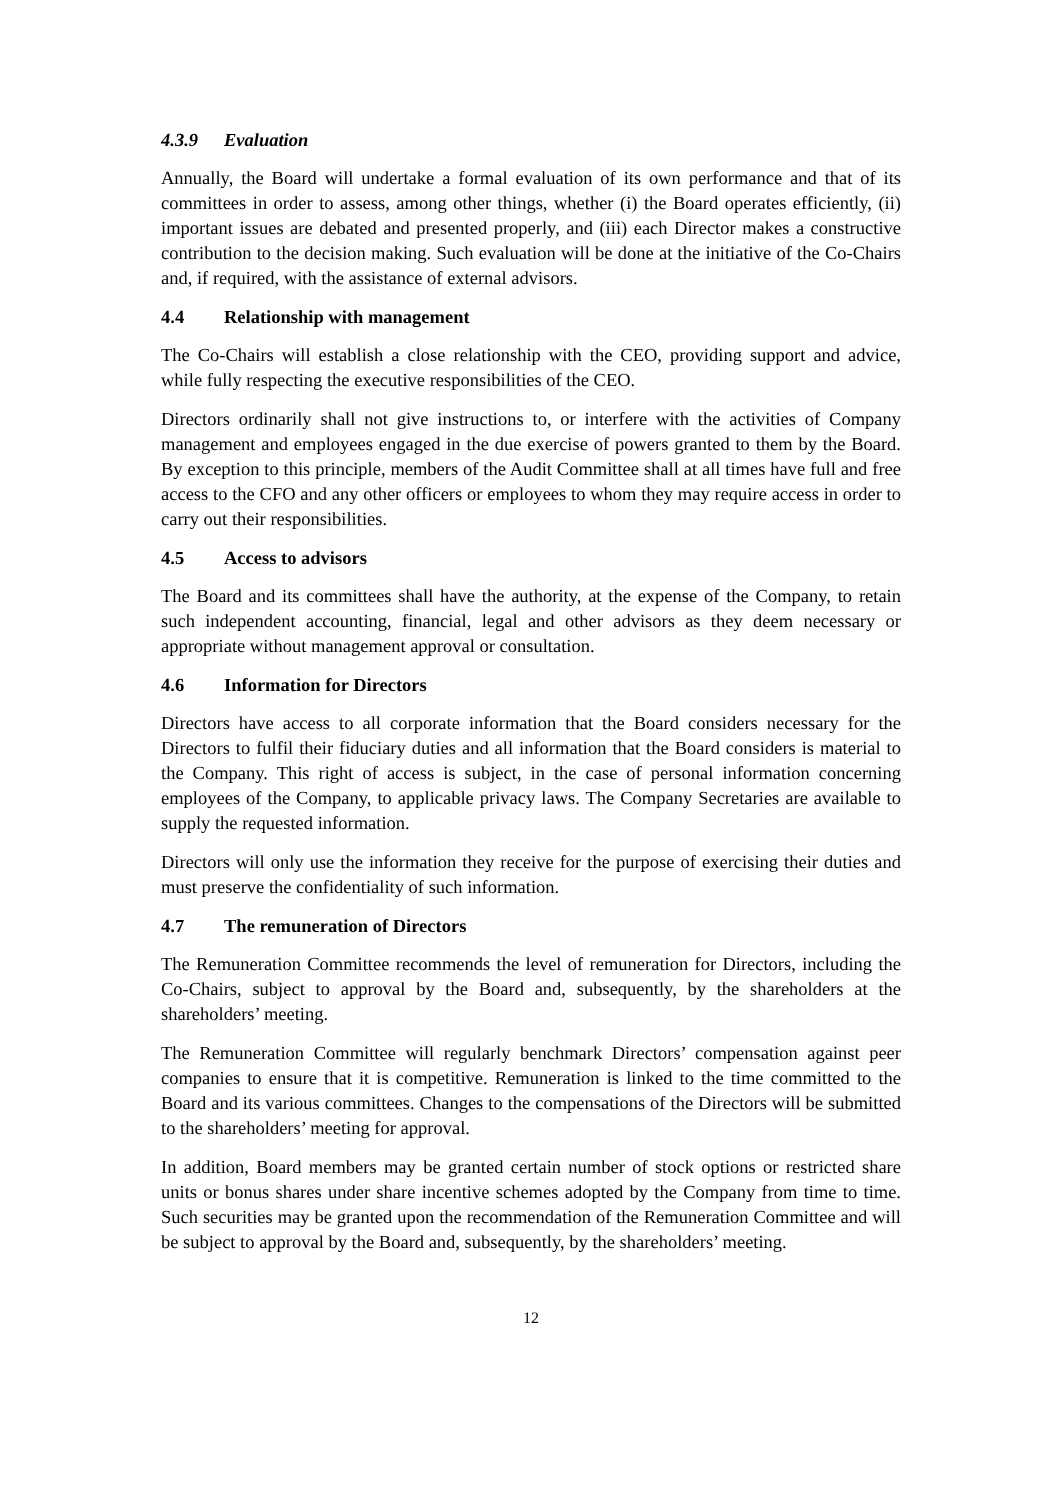4.3.9 Evaluation
Annually, the Board will undertake a formal evaluation of its own performance and that of its committees in order to assess, among other things, whether (i) the Board operates efficiently, (ii) important issues are debated and presented properly, and (iii) each Director makes a constructive contribution to the decision making. Such evaluation will be done at the initiative of the Co-Chairs and, if required, with the assistance of external advisors.
4.4 Relationship with management
The Co-Chairs will establish a close relationship with the CEO, providing support and advice, while fully respecting the executive responsibilities of the CEO.
Directors ordinarily shall not give instructions to, or interfere with the activities of Company management and employees engaged in the due exercise of powers granted to them by the Board. By exception to this principle, members of the Audit Committee shall at all times have full and free access to the CFO and any other officers or employees to whom they may require access in order to carry out their responsibilities.
4.5 Access to advisors
The Board and its committees shall have the authority, at the expense of the Company, to retain such independent accounting, financial, legal and other advisors as they deem necessary or appropriate without management approval or consultation.
4.6 Information for Directors
Directors have access to all corporate information that the Board considers necessary for the Directors to fulfil their fiduciary duties and all information that the Board considers is material to the Company. This right of access is subject, in the case of personal information concerning employees of the Company, to applicable privacy laws. The Company Secretaries are available to supply the requested information.
Directors will only use the information they receive for the purpose of exercising their duties and must preserve the confidentiality of such information.
4.7 The remuneration of Directors
The Remuneration Committee recommends the level of remuneration for Directors, including the Co-Chairs, subject to approval by the Board and, subsequently, by the shareholders at the shareholders’ meeting.
The Remuneration Committee will regularly benchmark Directors’ compensation against peer companies to ensure that it is competitive. Remuneration is linked to the time committed to the Board and its various committees. Changes to the compensations of the Directors will be submitted to the shareholders’ meeting for approval.
In addition, Board members may be granted certain number of stock options or restricted share units or bonus shares under share incentive schemes adopted by the Company from time to time. Such securities may be granted upon the recommendation of the Remuneration Committee and will be subject to approval by the Board and, subsequently, by the shareholders’ meeting.
12